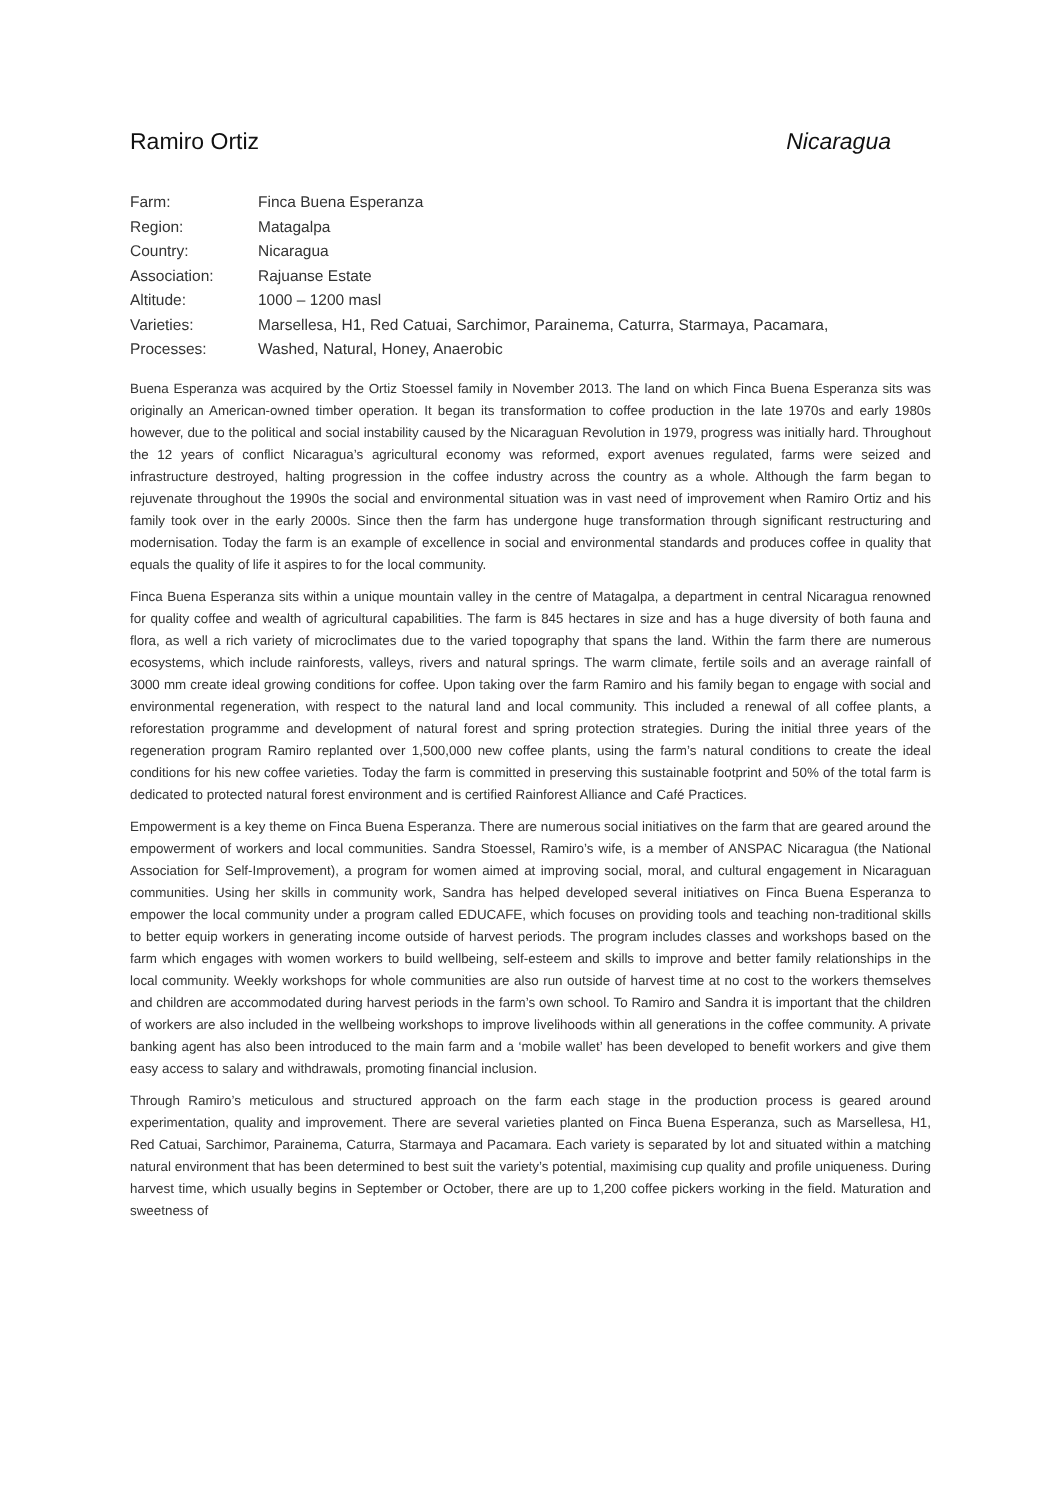Ramiro Ortiz Nicaragua
| Farm: | Finca Buena Esperanza |
| Region: | Matagalpa |
| Country: | Nicaragua |
| Association: | Rajuanse Estate |
| Altitude: | 1000 – 1200 masl |
| Varieties: | Marsellesa, H1, Red Catuai, Sarchimor, Parainema, Caturra, Starmaya, Pacamara, |
| Processes: | Washed, Natural, Honey, Anaerobic |
Buena Esperanza was acquired by the Ortiz Stoessel family in November 2013. The land on which Finca Buena Esperanza sits was originally an American-owned timber operation. It began its transformation to coffee production in the late 1970s and early 1980s however, due to the political and social instability caused by the Nicaraguan Revolution in 1979, progress was initially hard. Throughout the 12 years of conflict Nicaragua’s agricultural economy was reformed, export avenues regulated, farms were seized and infrastructure destroyed, halting progression in the coffee industry across the country as a whole. Although the farm began to rejuvenate throughout the 1990s the social and environmental situation was in vast need of improvement when Ramiro Ortiz and his family took over in the early 2000s. Since then the farm has undergone huge transformation through significant restructuring and modernisation. Today the farm is an example of excellence in social and environmental standards and produces coffee in quality that equals the quality of life it aspires to for the local community.
Finca Buena Esperanza sits within a unique mountain valley in the centre of Matagalpa, a department in central Nicaragua renowned for quality coffee and wealth of agricultural capabilities. The farm is 845 hectares in size and has a huge diversity of both fauna and flora, as well a rich variety of microclimates due to the varied topography that spans the land. Within the farm there are numerous ecosystems, which include rainforests, valleys, rivers and natural springs. The warm climate, fertile soils and an average rainfall of 3000 mm create ideal growing conditions for coffee. Upon taking over the farm Ramiro and his family began to engage with social and environmental regeneration, with respect to the natural land and local community. This included a renewal of all coffee plants, a reforestation programme and development of natural forest and spring protection strategies. During the initial three years of the regeneration program Ramiro replanted over 1,500,000 new coffee plants, using the farm’s natural conditions to create the ideal conditions for his new coffee varieties. Today the farm is committed in preserving this sustainable footprint and 50% of the total farm is dedicated to protected natural forest environment and is certified Rainforest Alliance and Café Practices.
Empowerment is a key theme on Finca Buena Esperanza. There are numerous social initiatives on the farm that are geared around the empowerment of workers and local communities. Sandra Stoessel, Ramiro’s wife, is a member of ANSPAC Nicaragua (the National Association for Self-Improvement), a program for women aimed at improving social, moral, and cultural engagement in Nicaraguan communities. Using her skills in community work, Sandra has helped developed several initiatives on Finca Buena Esperanza to empower the local community under a program called EDUCAFE, which focuses on providing tools and teaching non-traditional skills to better equip workers in generating income outside of harvest periods. The program includes classes and workshops based on the farm which engages with women workers to build wellbeing, self-esteem and skills to improve and better family relationships in the local community. Weekly workshops for whole communities are also run outside of harvest time at no cost to the workers themselves and children are accommodated during harvest periods in the farm’s own school. To Ramiro and Sandra it is important that the children of workers are also included in the wellbeing workshops to improve livelihoods within all generations in the coffee community. A private banking agent has also been introduced to the main farm and a ‘mobile wallet’ has been developed to benefit workers and give them easy access to salary and withdrawals, promoting financial inclusion.
Through Ramiro’s meticulous and structured approach on the farm each stage in the production process is geared around experimentation, quality and improvement. There are several varieties planted on Finca Buena Esperanza, such as Marsellesa, H1, Red Catuai, Sarchimor, Parainema, Caturra, Starmaya and Pacamara. Each variety is separated by lot and situated within a matching natural environment that has been determined to best suit the variety’s potential, maximising cup quality and profile uniqueness. During harvest time, which usually begins in September or October, there are up to 1,200 coffee pickers working in the field. Maturation and sweetness of